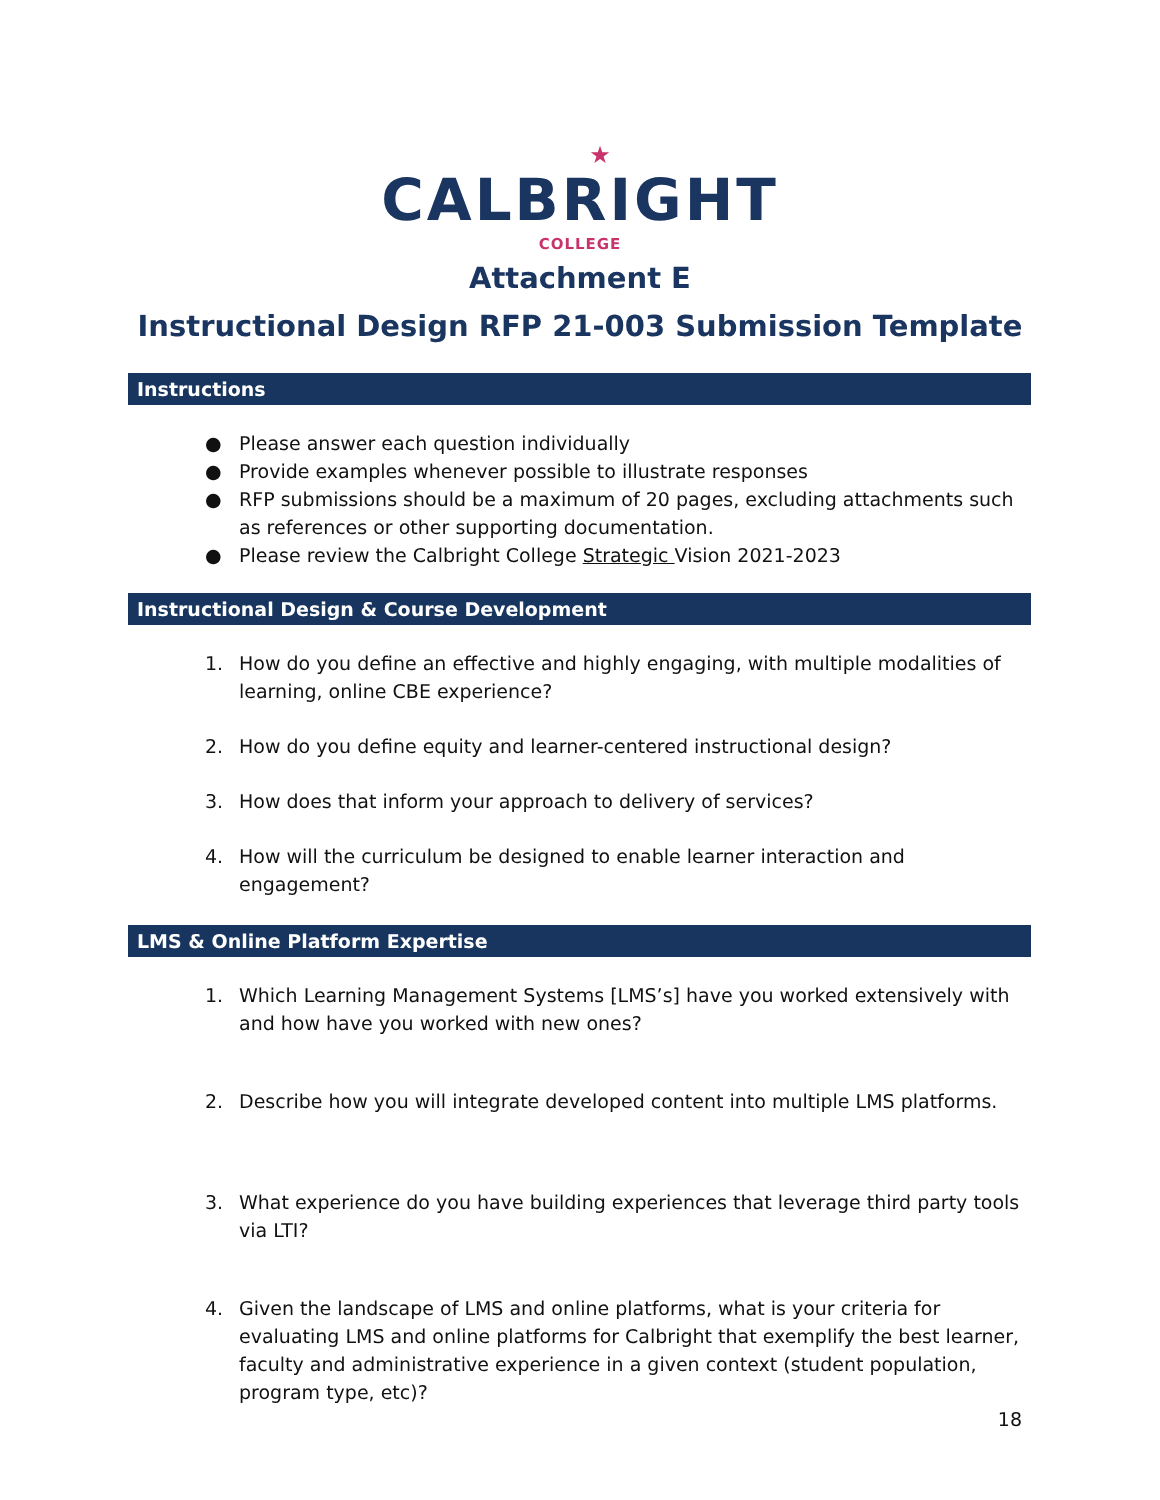★
CALBRIGHT
COLLEGE
Attachment E
Instructional Design RFP 21-003 Submission Template
Instructions
● Please answer each question individually
● Provide examples whenever possible to illustrate responses
● RFP submissions should be a maximum of 20 pages, excluding attachments such as references or other supporting documentation.
● Please review the Calbright College Strategic Vision 2021-2023
Instructional Design & Course Development
1. How do you define an effective and highly engaging, with multiple modalities of learning, online CBE experience?
2. How do you define equity and learner-centered instructional design?
3. How does that inform your approach to delivery of services?
4. How will the curriculum be designed to enable learner interaction and engagement?
LMS & Online Platform Expertise
1. Which Learning Management Systems [LMS’s] have you worked extensively with and how have you worked with new ones?
2. Describe how you will integrate developed content into multiple LMS platforms.
3. What experience do you have building experiences that leverage third party tools via LTI?
4. Given the landscape of LMS and online platforms, what is your criteria for evaluating LMS and online platforms for Calbright that exemplify the best learner, faculty and administrative experience in a given context (student population, program type, etc)?
18